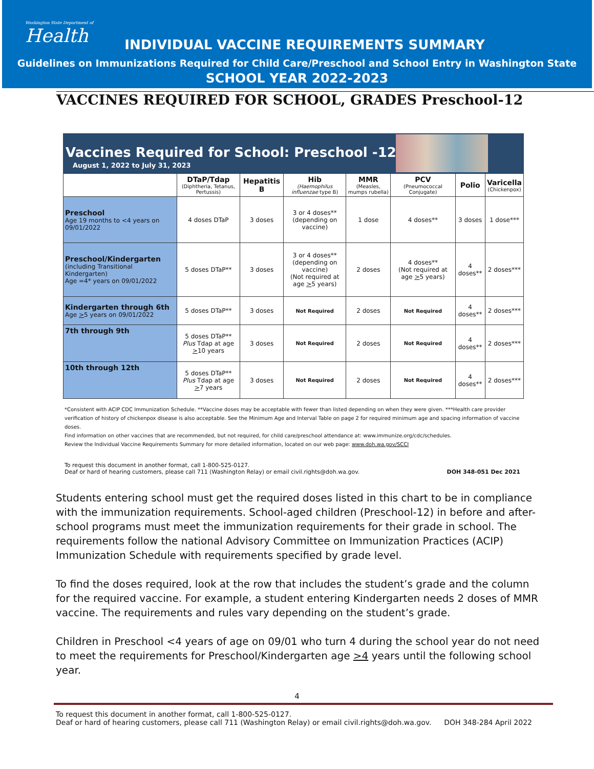Washington State Department of
Health
INDIVIDUAL VACCINE REQUIREMENTS SUMMARY
Guidelines on Immunizations Required for Child Care/Preschool and School Entry in Washington State
SCHOOL YEAR 2022-2023
VACCINES REQUIRED FOR SCHOOL, GRADES Preschool-12
Vaccines Required for School: Preschool -12th
August 1, 2022 to July 31, 2023
| | DTaP/Tdap (Diphtheria, Tetanus, Pertussis) | Hepatitis B | Hib (Haemophilus influenzae type B) | MMR (Measles, mumps rubella) | PCV (Pneumococcal Conjugate) | Polio | Varicella (Chickenpox) |
| --- | --- | --- | --- | --- | --- | --- | --- |
| Preschool Age 19 months to <4 years on 09/01/2022 | 4 doses DTaP | 3 doses | 3 or 4 doses** (depending on vaccine) | 1 dose | 4 doses** | 3 doses | 1 dose*** |
| Preschool/Kindergarten (including Transitional Kindergarten) Age =4* years on 09/01/2022 | 5 doses DTaP** | 3 doses | 3 or 4 doses** (depending on vaccine) (Not required at age > 5 years) | 2 doses | 4 doses** (Not required at age > 5 years) | 4 doses** | 2 doses*** |
| Kindergarten through 6th Age > 5 years on 09/01/2022 | 5 doses DTaP** | 3 doses | Not Required | 2 doses | Not Required | 4 doses** | 2 doses*** |
| 7th through 9th | 5 doses DTaP** Plus Tdap at age > 10 years | 3 doses | Not Required | 2 doses | Not Required | 4 doses** | 2 doses*** |
| 10th through 12th | 5 doses DTaP** Plus Tdap at age > 7 years | 3 doses | Not Required | 2 doses | Not Required | 4 doses** | 2 doses*** |
*Consistent with ACIP CDC Immunization Schedule. **Vaccine doses may be acceptable with fewer than listed depending on when they were given. ***Health care provider verification of history of chickenpox disease is also acceptable. See the Minimum Age and Interval Table on page 2 for required minimum age and spacing information of vaccine doses.
Find information on other vaccines that are recommended, but not required, for child care/preschool attendance at: www.immunize.org/cdc/schedules.
Review the Individual Vaccine Requirements Summary for more detailed information, located on our web page: www.doh.wa.gov/SCCI
To request this document in another format, call 1-800-525-0127.
Deaf or hard of hearing customers, please call 711 (Washington Relay) or email civil.rights@doh.wa.gov. DOH 348-051 Dec 2021
Students entering school must get the required doses listed in this chart to be in compliance with the immunization requirements. School-aged children (Preschool-12) in before and after-school programs must meet the immunization requirements for their grade in school. The requirements follow the national Advisory Committee on Immunization Practices (ACIP) Immunization Schedule with requirements specified by grade level.
To find the doses required, look at the row that includes the student’s grade and the column for the required vaccine. For example, a student entering Kindergarten needs 2 doses of MMR vaccine. The requirements and rules vary depending on the student’s grade.
Children in Preschool <4 years of age on 09/01 who turn 4 during the school year do not need to meet the requirements for Preschool/Kindergarten age >4 years until the following school year.
4
To request this document in another format, call 1-800-525-0127.
Deaf or hard of hearing customers, please call 711 (Washington Relay) or email civil.rights@doh.wa.gov. DOH 348-284 April 2022